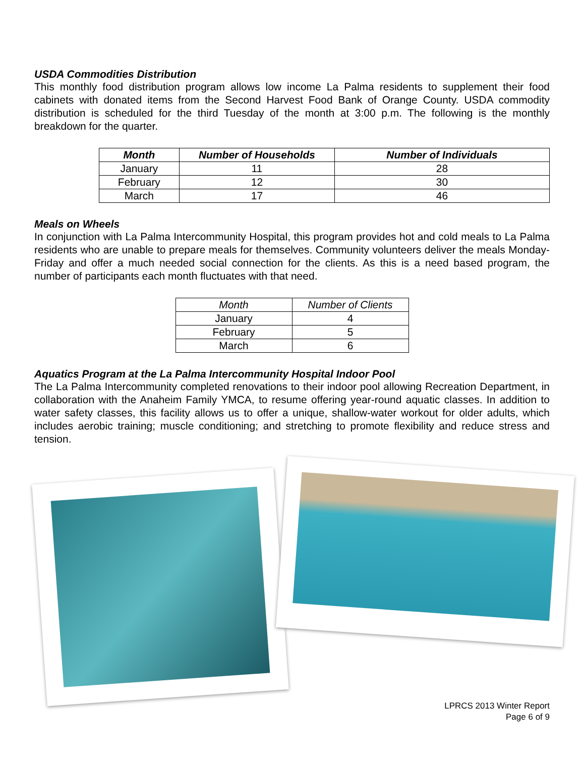USDA Commodities Distribution
This monthly food distribution program allows low income La Palma residents to supplement their food cabinets with donated items from the Second Harvest Food Bank of Orange County. USDA commodity distribution is scheduled for the third Tuesday of the month at 3:00 p.m. The following is the monthly breakdown for the quarter.
| Month | Number of Households | Number of Individuals |
| --- | --- | --- |
| January | 11 | 28 |
| February | 12 | 30 |
| March | 17 | 46 |
Meals on Wheels
In conjunction with La Palma Intercommunity Hospital, this program provides hot and cold meals to La Palma residents who are unable to prepare meals for themselves. Community volunteers deliver the meals Monday-Friday and offer a much needed social connection for the clients. As this is a need based program, the number of participants each month fluctuates with that need.
| Month | Number of Clients |
| --- | --- |
| January | 4 |
| February | 5 |
| March | 6 |
Aquatics Program at the La Palma Intercommunity Hospital Indoor Pool
The La Palma Intercommunity completed renovations to their indoor pool allowing Recreation Department, in collaboration with the Anaheim Family YMCA, to resume offering year-round aquatic classes. In addition to water safety classes, this facility allows us to offer a unique, shallow-water workout for older adults, which includes aerobic training; muscle conditioning; and stretching to promote flexibility and reduce stress and tension.
LPRCS 2013 Winter Report
Page 6 of 9